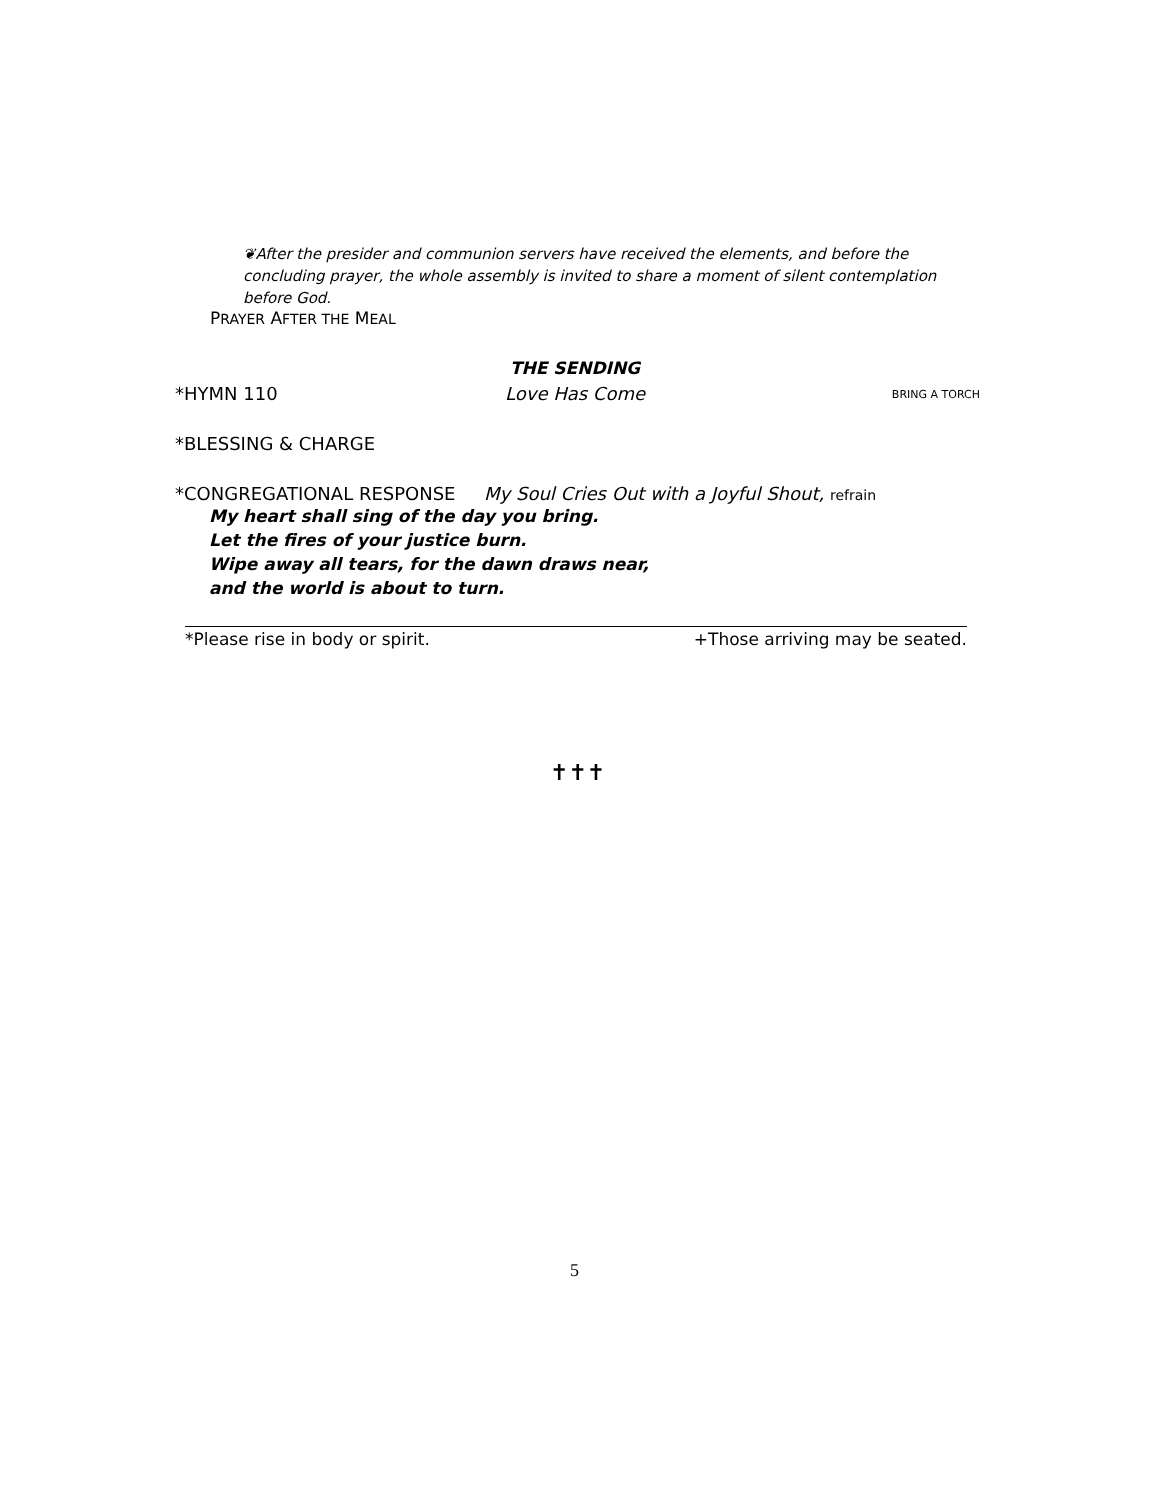❦After the presider and communion servers have received the elements, and before the concluding prayer, the whole assembly is invited to share a moment of silent contemplation before God.
PRAYER AFTER THE MEAL
THE SENDING
*HYMN 110 Love Has Come BRING A TORCH
*BLESSING & CHARGE
*CONGREGATIONAL RESPONSE My Soul Cries Out with a Joyful Shout, refrain
My heart shall sing of the day you bring.
Let the fires of your justice burn.
Wipe away all tears, for the dawn draws near,
and the world is about to turn.
*Please rise in body or spirit. +Those arriving may be seated.
✝✝✝
5